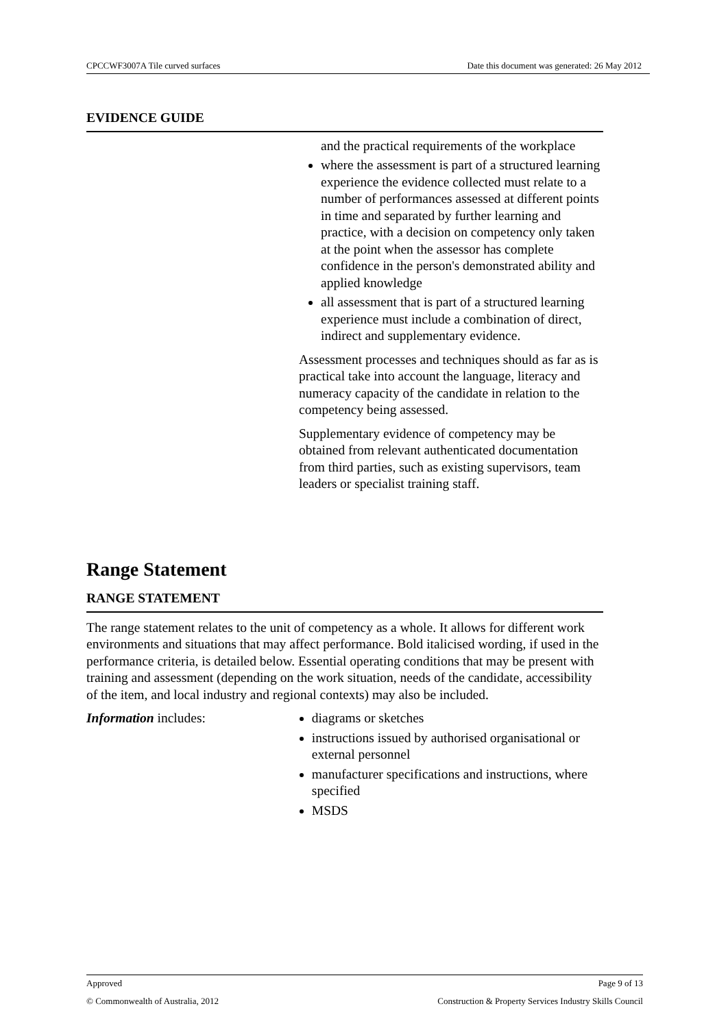CPCCWF3007A Tile curved surfaces Date this document was generated: 26 May 2012
EVIDENCE GUIDE
and the practical requirements of the workplace
where the assessment is part of a structured learning experience the evidence collected must relate to a number of performances assessed at different points in time and separated by further learning and practice, with a decision on competency only taken at the point when the assessor has complete confidence in the person's demonstrated ability and applied knowledge
all assessment that is part of a structured learning experience must include a combination of direct, indirect and supplementary evidence.
Assessment processes and techniques should as far as is practical take into account the language, literacy and numeracy capacity of the candidate in relation to the competency being assessed.
Supplementary evidence of competency may be obtained from relevant authenticated documentation from third parties, such as existing supervisors, team leaders or specialist training staff.
Range Statement
RANGE STATEMENT
The range statement relates to the unit of competency as a whole. It allows for different work environments and situations that may affect performance. Bold italicised wording, if used in the performance criteria, is detailed below. Essential operating conditions that may be present with training and assessment (depending on the work situation, needs of the candidate, accessibility of the item, and local industry and regional contexts) may also be included.
Information includes: diagrams or sketches
instructions issued by authorised organisational or external personnel
manufacturer specifications and instructions, where specified
MSDS
Approved Page 9 of 13
© Commonwealth of Australia, 2012 Construction & Property Services Industry Skills Council